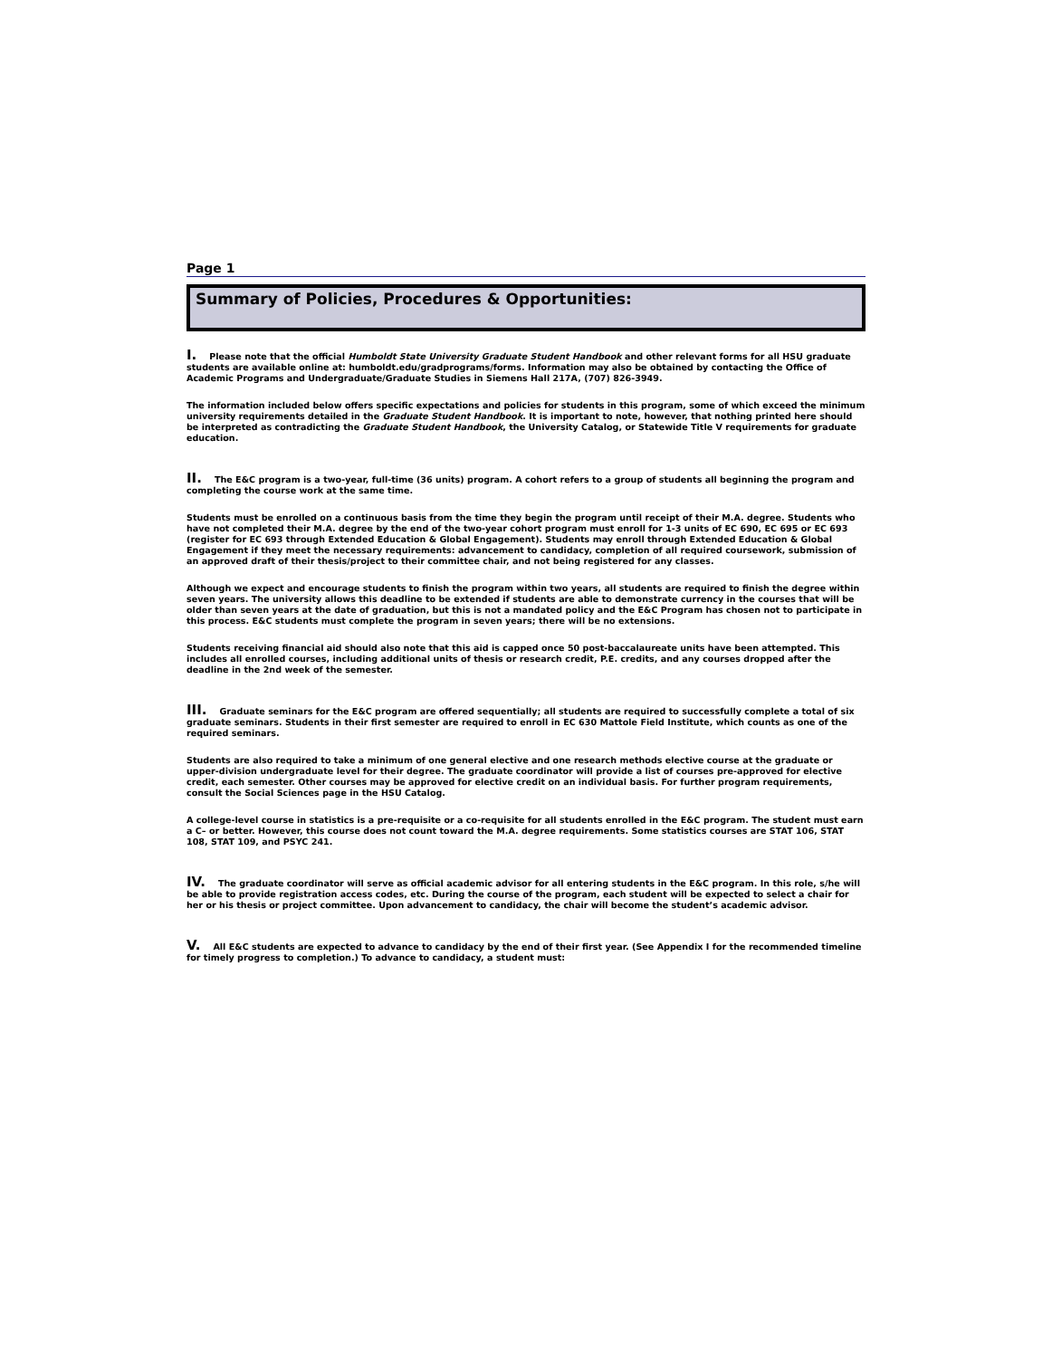Page 1
Summary of Policies, Procedures & Opportunities:
I. Please note that the official Humboldt State University Graduate Student Handbook and other relevant forms for all HSU graduate students are available online at: humboldt.edu/gradprograms/forms. Information may also be obtained by contacting the Office of Academic Programs and Undergraduate/Graduate Studies in Siemens Hall 217A, (707) 826-3949.
The information included below offers specific expectations and policies for students in this program, some of which exceed the minimum university requirements detailed in the Graduate Student Handbook. It is important to note, however, that nothing printed here should be interpreted as contradicting the Graduate Student Handbook, the University Catalog, or Statewide Title V requirements for graduate education.
II. The E&C program is a two-year, full-time (36 units) program. A cohort refers to a group of students all beginning the program and completing the course work at the same time.
Students must be enrolled on a continuous basis from the time they begin the program until receipt of their M.A. degree. Students who have not completed their M.A. degree by the end of the two-year cohort program must enroll for 1-3 units of EC 690, EC 695 or EC 693 (register for EC 693 through Extended Education & Global Engagement). Students may enroll through Extended Education & Global Engagement if they meet the necessary requirements: advancement to candidacy, completion of all required coursework, submission of an approved draft of their thesis/project to their committee chair, and not being registered for any classes.
Although we expect and encourage students to finish the program within two years, all students are required to finish the degree within seven years. The university allows this deadline to be extended if students are able to demonstrate currency in the courses that will be older than seven years at the date of graduation, but this is not a mandated policy and the E&C Program has chosen not to participate in this process. E&C students must complete the program in seven years; there will be no extensions.
Students receiving financial aid should also note that this aid is capped once 50 post-baccalaureate units have been attempted. This includes all enrolled courses, including additional units of thesis or research credit, P.E. credits, and any courses dropped after the deadline in the 2nd week of the semester.
III. Graduate seminars for the E&C program are offered sequentially; all students are required to successfully complete a total of six graduate seminars. Students in their first semester are required to enroll in EC 630 Mattole Field Institute, which counts as one of the required seminars.
Students are also required to take a minimum of one general elective and one research methods elective course at the graduate or upper-division undergraduate level for their degree. The graduate coordinator will provide a list of courses pre-approved for elective credit, each semester. Other courses may be approved for elective credit on an individual basis. For further program requirements, consult the Social Sciences page in the HSU Catalog.
A college-level course in statistics is a pre-requisite or a co-requisite for all students enrolled in the E&C program. The student must earn a C– or better. However, this course does not count toward the M.A. degree requirements. Some statistics courses are STAT 106, STAT 108, STAT 109, and PSYC 241.
IV. The graduate coordinator will serve as official academic advisor for all entering students in the E&C program. In this role, s/he will be able to provide registration access codes, etc. During the course of the program, each student will be expected to select a chair for her or his thesis or project committee. Upon advancement to candidacy, the chair will become the student’s academic advisor.
V. All E&C students are expected to advance to candidacy by the end of their first year. (See Appendix I for the recommended timeline for timely progress to completion.) To advance to candidacy, a student must: